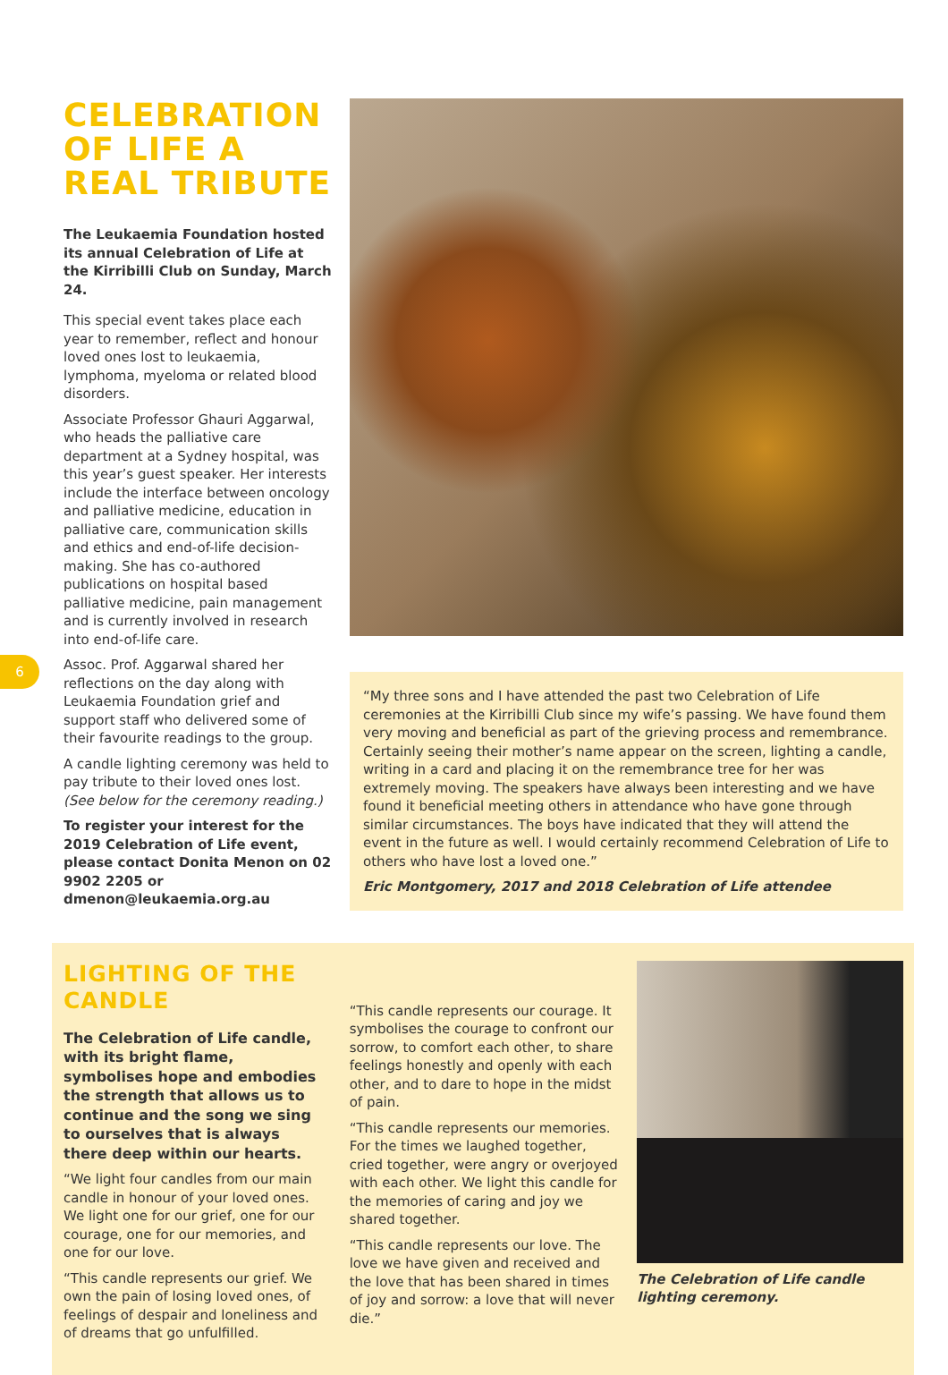6
CELEBRATION OF LIFE A REAL TRIBUTE
The Leukaemia Foundation hosted its annual Celebration of Life at the Kirribilli Club on Sunday, March 24.
This special event takes place each year to remember, reflect and honour loved ones lost to leukaemia, lymphoma, myeloma or related blood disorders.
Associate Professor Ghauri Aggarwal, who heads the palliative care department at a Sydney hospital, was this year’s guest speaker. Her interests include the interface between oncology and palliative medicine, education in palliative care, communication skills and ethics and end-of-life decision-making. She has co-authored publications on hospital based palliative medicine, pain management and is currently involved in research into end-of-life care.
Assoc. Prof. Aggarwal shared her reflections on the day along with Leukaemia Foundation grief and support staff who delivered some of their favourite readings to the group.
A candle lighting ceremony was held to pay tribute to their loved ones lost. (See below for the ceremony reading.)
To register your interest for the 2019 Celebration of Life event, please contact Donita Menon on 02 9902 2205 or dmenon@leukaemia.org.au
“My three sons and I have attended the past two Celebration of Life ceremonies at the Kirribilli Club since my wife’s passing. We have found them very moving and beneficial as part of the grieving process and remembrance. Certainly seeing their mother’s name appear on the screen, lighting a candle, writing in a card and placing it on the remembrance tree for her was extremely moving. The speakers have always been interesting and we have found it beneficial meeting others in attendance who have gone through similar circumstances. The boys have indicated that they will attend the event in the future as well. I would certainly recommend Celebration of Life to others who have lost a loved one.”
Eric Montgomery, 2017 and 2018 Celebration of Life attendee
LIGHTING OF THE CANDLE
The Celebration of Life candle, with its bright flame, symbolises hope and embodies the strength that allows us to continue and the song we sing to ourselves that is always there deep within our hearts.
“We light four candles from our main candle in honour of your loved ones. We light one for our grief, one for our courage, one for our memories, and one for our love.
“This candle represents our grief. We own the pain of losing loved ones, of feelings of despair and loneliness and of dreams that go unfulfilled.
“This candle represents our courage. It symbolises the courage to confront our sorrow, to comfort each other, to share feelings honestly and openly with each other, and to dare to hope in the midst of pain.
“This candle represents our memories. For the times we laughed together, cried together, were angry or overjoyed with each other. We light this candle for the memories of caring and joy we shared together.
“This candle represents our love. The love we have given and received and the love that has been shared in times of joy and sorrow: a love that will never die.”
The Celebration of Life candle lighting ceremony.